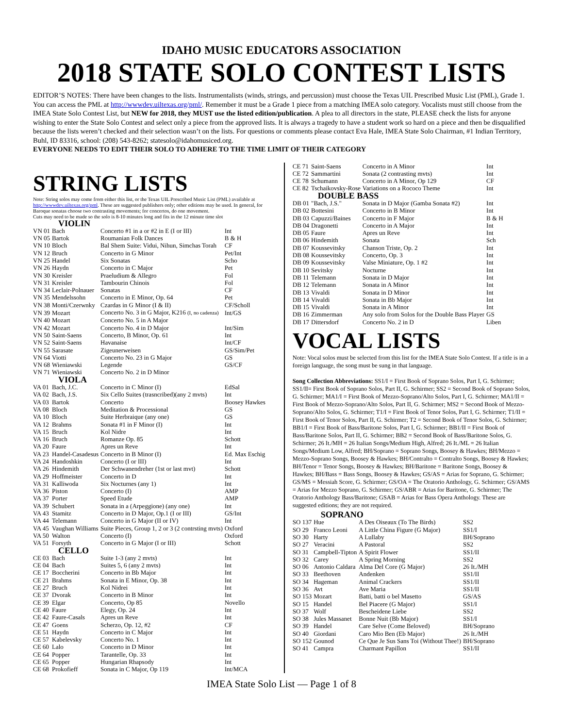IDAHO MUSIC EDUCATORS ASSOCIATION
2018 STATE SOLO CONTEST LISTS
EDITOR’S NOTES: There have been changes to the lists. Instrumentalists (winds, strings, and percussion) must choose the Texas UIL Prescribed Music List (PML), Grade 1. You can access the PML at http://wwwdev.uiltexas.org/pml/. Remember it must be a Grade 1 piece from a matching IMEA solo category. Vocalists must still choose from the IMEA State Solo Contest List, but NEW for 2018, they MUST use the listed edition/publication. A plea to all directors in the state, PLEASE check the lists for anyone wishing to enter the State Solo Contest and select only a piece from the approved lists. It is always a tragedy to have a student work so hard on a piece and then be disqualified because the lists weren’t checked and their selection wasn’t on the lists. For questions or comments please contact Eva Hale, IMEA State Solo Chairman, #1 Indian Territory, Buhl, ID 83316, school: (208) 543-8262; statesolo@idahomusiced.org.
EVERYONE NEEDS TO EDIT THEIR SOLO TO ADHERE TO THE TIME LIMIT OF THEIR CATEGORY
STRING LISTS
Note: String solos may come from either this list, or the Texas UIL Prescribed Music List (PML) available at http://wwwdev.uiltexas.org/pml. These are suggested publishers only; other editions may be used. In general, for Baroque sonatas choose two contrasting movements; for concertos, do one movement.
Cuts may need to be made so the solo is 8-10 minutes long and fits in the 12 minute time slot
| VIOLIN | | | |
| VN 01 | Bach | Concerto #1 in a or #2 in E (I or III) | Int |
| VN 05 | Bartok | Roumanian Folk Dances | B & H |
| VN 10 | Bloch | Bal Shem Suite: Vidui, Nihun, Simchas Torah | CF |
| VN 12 | Bruch | Concerto in G Minor | Pet/Int |
| VN 25 | Handel | Six Sonatas | Scho |
| VN 26 | Haydn | Concerto in C Major | Pet |
| VN 30 | Kreisler | Praeludium & Allegro | Fol |
| VN 31 | Kreisler | Tambourin Chinois | Fol |
| VN 34 | Leclair-Polnauer | Sonatas | CF |
| VN 35 | Mendelssohn | Concerto in E Minor, Op. 64 | Pet |
| VN 38 | Monti/Czerwnky | Czardas in G Minor (I & II) | CF/Scholl |
| VN 39 | Mozart | Concerto No. 3 in G Major, K216 (I, no cadenza) | Int/GS |
| VN 40 | Mozart | Concerto No. 5 in A Major | |
| VN 42 | Mozart | Concerto No. 4 in D Major | Int/Sim |
| VN 50 | Saint-Saens | Concerto, B Minor, Op. 61 | Int |
| VN 52 | Saint-Saens | Havanaise | Int/CF |
| VN 55 | Sarasate | Zigeunerweisen | GS/Sim/Pet |
| VN 64 | Viotti | Concerto No. 23 in G Major | GS |
| VN 68 | Wieniawski | Legende | GS/CF |
| VN 71 | Wieniawski | Concerto No. 2 in D Minor | |
| VIOLA | | | |
| VA 01 | Bach, J.C. | Concerto in C Minor (I) | EdSal |
| VA 02 | Bach, J.S. | Six Cello Suites (trasncribed)(any 2 mvts) | Int |
| VA 03 | Bartok | Concerto | Boosey Hawkes |
| VA 08 | Bloch | Meditation & Processional | GS |
| VA 10 | Bloch | Suite Herbraique (any one) | GS |
| VA 12 | Brahms | Sonata #1 in F Minor (I) | Int |
| VA 15 | Bruch | Kol Nidre | Int |
| VA 16 | Bruch | Romanze Op. 85 | Schott |
| VA 20 | Faure | Apres un Reve | Int |
| VA 23 | Handel-Casadesus | Concerto in B Minor (I) | Ed. Max Eschig |
| VA 24 | Handoshkin | Concerto (I or III) | Int |
| VA 26 | Hindemith | Der Schwanendreher (1st or last mvt) | Schott |
| VA 29 | Hoffmeister | Concerto in D | Int |
| VA 31 | Kalliwoda | Six Nocturnes (any 1) | Int |
| VA 36 | Piston | Concerto (I) | AMP |
| VA 37 | Porter | Speed Etude | AMP |
| VA 39 | Schubert | Sonata in a (Arpeggione) (any one) | Int |
| VA 43 | Stamitz | Concerto in D Major, Op.1 (I or III) | GS/Int |
| VA 44 | Telemann | Concerto in G Major (II or IV) | Int |
| VA 45 | Vaughan Williams | Suite Pieces, Group 1, 2 or 3 (2 contrsting mvts) | Oxford |
| VA 50 | Walton | Concerto (I) | Oxford |
| VA 51 | Forsyth | Concerto in G Major (I or III) | Schott |
| CELLO | | | |
| CE 03 | Bach | Suite 1-3 (any 2 mvts) | Int |
| CE 04 | Bach | Suites 5, 6 (any 2 mvts) | Int |
| CE 17 | Boccherini | Concerto in Bb Major | Int |
| CE 21 | Brahms | Sonata in E Minor, Op. 38 | Int |
| CE 27 | Bruch | Kol Nidrei | Int |
| CE 37 | Dvorak | Concerto in B Minor | Int |
| CE 39 | Elgar | Concerto, Op 85 | Novello |
| CE 40 | Faure | Elegy, Op. 24 | Int |
| CE 42 | Faure-Casals | Apres un Reve | Int |
| CE 47 | Goens | Scherzo, Op. 12, #2 | CF |
| CE 51 | Haydn | Concerto in C Major | Int |
| CE 57 | Kabelevsky | Concerto No. 1 | Int |
| CE 60 | Lalo | Concerto in D Minor | Int |
| CE 64 | Popper | Tarantelle, Op. 33 | Int |
| CE 65 | Popper | Hungarian Rhapsody | Int |
| CE 68 | Prokofieff | Sonata in C Major, Op 119 | Int/MCA |
| CE 71 | Saint-Saens | Concerto in A Minor | Int |
| CE 72 | Sammartini | Sonata (2 contrasting mvts) | Int |
| CE 78 | Schumann | Concerto in A Minor, Op 129 | CF |
| CE 82 | Tschaikovsky-Rose | Variations on a Rococo Theme | Int |
| DOUBLE BASS | | | |
| DB 01 | "Bach, J.S." | Sonata in D Major (Gamba Sonata #2) | Int |
| DB 02 | Bottesini | Concerto in B Minor | Int |
| DB 03 | Capuzzi/Baines | Concerto in F Major | B & H |
| DB 04 | Dragonetti | Concerto in A Major | Int |
| DB 05 | Faure | Apres un Reve | Int |
| DB 06 | Hindemith | Sonata | Sch |
| DB 07 | Koussevitsky | Chanson Triste, Op. 2 | Int |
| DB 08 | Koussevitsky | Concerto, Op. 3 | Int |
| DB 09 | Koussevitsky | Valse Miniature, Op. 1 #2 | Int |
| DB 10 | Sevitsky | Nocturne | Int |
| DB 11 | Telemann | Sonata in D Major | Int |
| DB 12 | Telemann | Sonata in A Minor | Int |
| DB 13 | Vivaldi | Sonata in D Minor | Int |
| DB 14 | Vivaldi | Sonata in Bb Major | Int |
| DB 15 | Vivaldi | Sonata in A Minor | Int |
| DB 16 | Zimmerman | Any solo from Solos for the Double Bass Player | GS |
| DB 17 | Dittersdorf | Concerto No. 2 in D | Liben |
VOCAL LISTS
Note: Vocal solos must be selected from this list for the IMEA State Solo Contest. If a title is in a foreign language, the song must be sung in that language.
Song Collection Abbreviations: SS1/I = First Book of Soprano Solos, Part I, G. Schirmer; SS1/II= First Book of Soprano Solos, Part II, G. Schirmer; SS2 = Second Book of Soprano Solos, G. Schirmer; MA1/I = First Book of Mezzo-Soprano/Alto Solos, Part I, G. Schirmer; MA1/II = First Book of Mezzo-Soprano/Alto Solos, Part II, G. Schirmer; MS2 = Second Book of Mezzo-Soprano/Alto Solos, G. Schirmer; T1/I = First Book of Tenor Solos, Part I, G. Schirmer; T1/II = First Book of Tenor Solos, Part II, G. Schirmer; T2 = Second Book of Tenor Solos, G. Schirmer; BB1/I = First Book of Bass/Baritone Solos, Part I, G. Schirmer; BB1/II = First Book of Bass/Baritone Solos, Part II, G. Schirmer; BB2 = Second Book of Bass/Baritone Solos, G. Schirmer; 26 It./MH = 26 Italian Songs/Medium High, Alfred; 26 It./ML = 26 Italian Songs/Medium Low, Alfred; BH/Soprano = Soprano Songs, Boosey & Hawkes; BH/Mezzo = Mezzo-Soprano Songs, Boosey & Hawkes; BH/Contralto = Contralto Songs, Boosey & Hawkes; BH/Tenor = Tenor Songs, Boosey & Hawkes; BH/Baritone = Baritone Songs, Boosey & Hawkes; BH/Bass = Bass Songs, Boosey & Hawkes; GS/AS = Arias for Soprano, G. Schirmer; GS/MS = Messiah Score, G. Schirmer; GS/OA = The Oratorio Anthology, G. Schirmer; GS/AMS = Arias for Mezzo Soprano, G. Schirmer; GS/ABR = Arias for Baritone, G. Schirmer; The Oratorio Anthology Bass/Baritone; GSAB = Arias for Bass Opera Anthology. These are suggested editions; they are not required.
| SOPRANO | | | |
| SO 137 | Hue | A Des Oiseaux (To The Birds) | SS2 |
| SO 29 | Franco Leoni | A Little China Figure (G Major) | SS1/I |
| SO 30 | Harty | A Lullaby | BH/Soprano |
| SO 27 | Veracini | A Pastoral | SS2 |
| SO 31 | Campbell-Tipton | A Spirit Flower | SS1/II |
| SO 32 | Carey | A Spring Morning | SS2 |
| SO 06 | Antonio Caldara | Alma Del Core (G Major) | 26 It./MH |
| SO 33 | Beethoven | Andenken | SS1/II |
| SO 34 | Hageman | Animal Crackers | SS1/II |
| SO 36 | Avt | Ave Maria | SS1/II |
| SO 153 | Mozart | Batti, batti o bel Masetto | GS/AS |
| SO 15 | Handel | Bel Piacere (G Major) | SS1/I |
| SO 37 | Wolf | Bescheidene Liebe | SS2 |
| SO 38 | Jules Massanet | Bonne Nuit (Bb Major) | SS1/I |
| SO 39 | Handel | Care Selve (Come Beloved) | BH/Soprano |
| SO 40 | Giordani | Caro Mio Ben (Eb Major) | 26 It./MH |
| SO 152 | Gounod | Ce Que Je Sus Sans Toi (Without Thee!) | BH/Soprano |
| SO 41 | Campra | Charmant Papillon | SS1/II |
IMEA State Solo List — Page 1 of 8